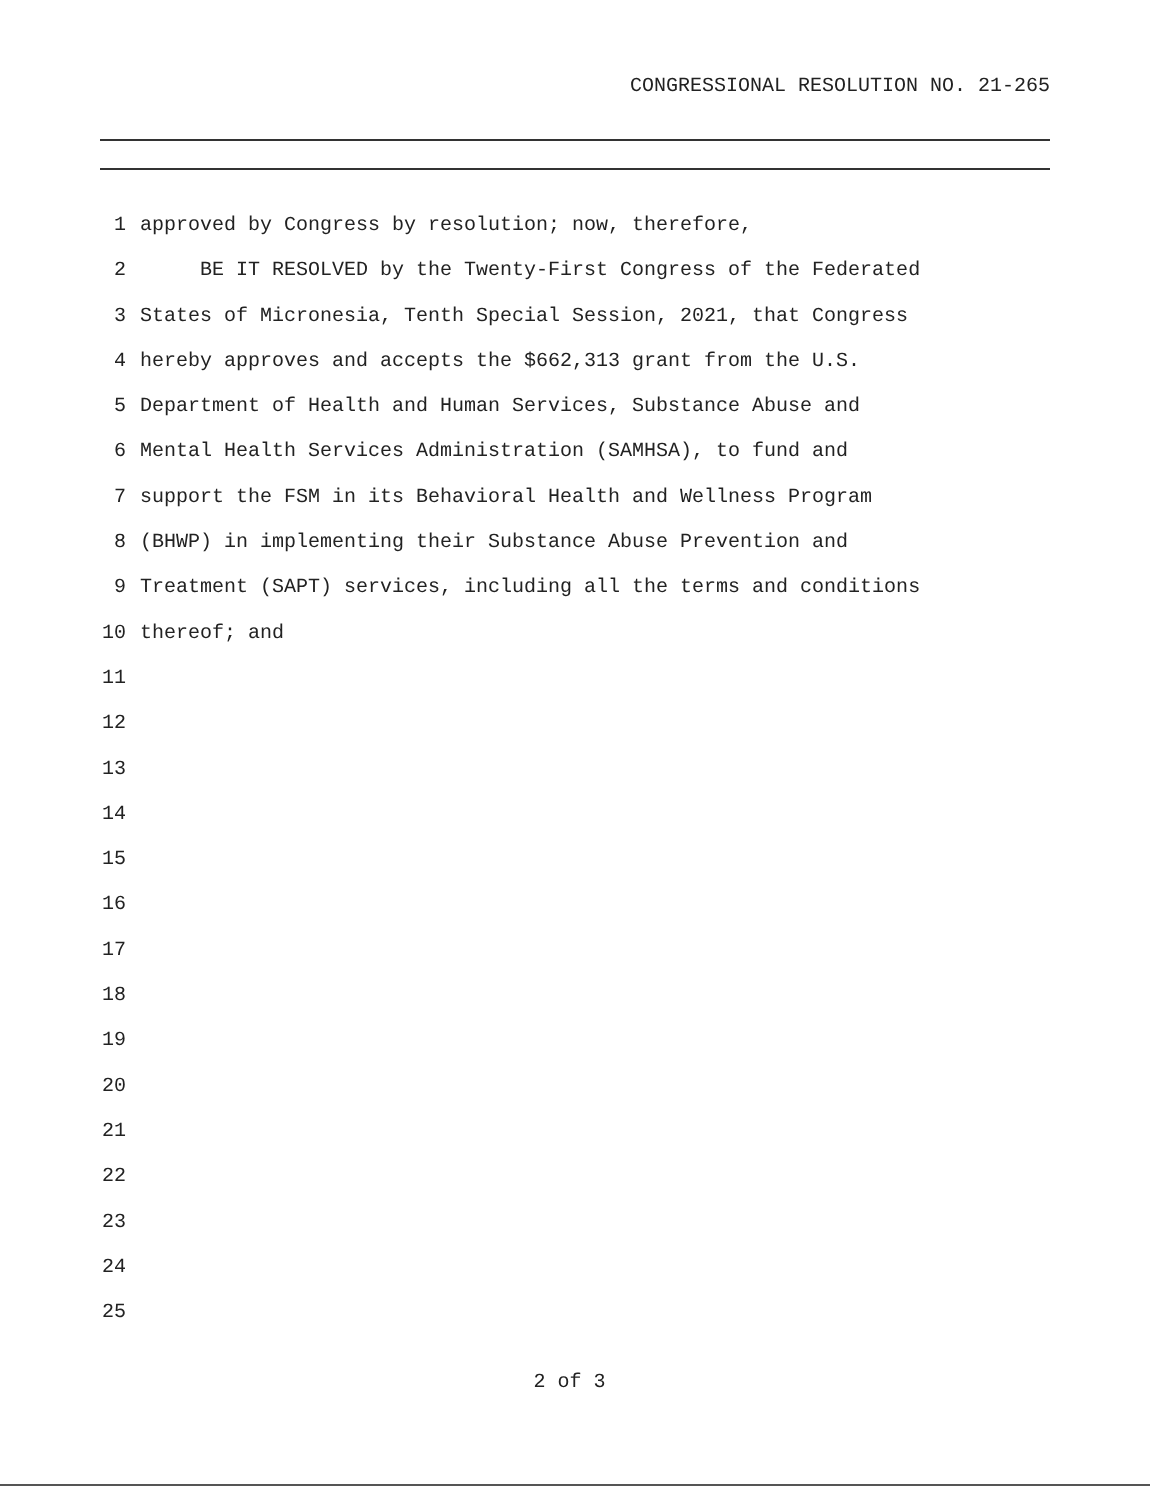CONGRESSIONAL RESOLUTION NO. 21-265
1 approved by Congress by resolution; now, therefore,
2 BE IT RESOLVED by the Twenty-First Congress of the Federated
3 States of Micronesia, Tenth Special Session, 2021, that Congress
4 hereby approves and accepts the $662,313 grant from the U.S.
5 Department of Health and Human Services, Substance Abuse and
6 Mental Health Services Administration (SAMHSA), to fund and
7 support the FSM in its Behavioral Health and Wellness Program
8 (BHWP) in implementing their Substance Abuse Prevention and
9 Treatment (SAPT) services, including all the terms and conditions
10 thereof; and
11
12
13
14
15
16
17
18
19
20
21
22
23
24
25
2 of 3